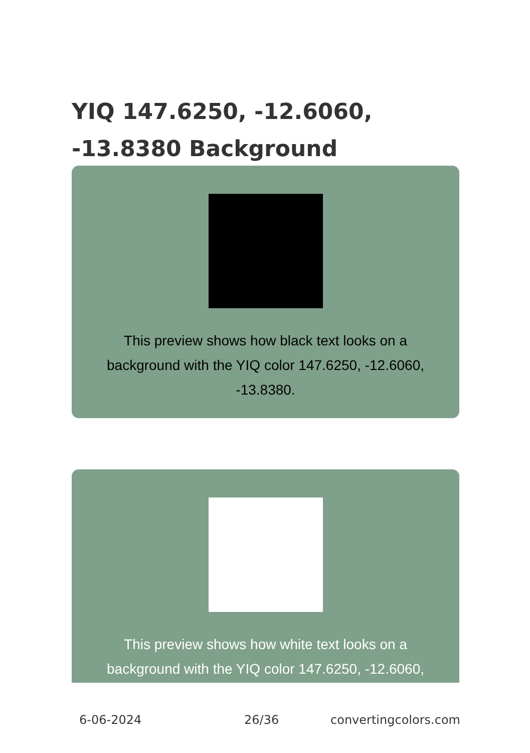YIQ 147.6250, -12.6060, -13.8380 Background
This preview shows how black text looks on a background with the YIQ color 147.6250, -12.6060, -13.8380.
This preview shows how white text looks on a background with the YIQ color 147.6250, -12.6060,
6-06-2024 26/36 convertingcolors.com